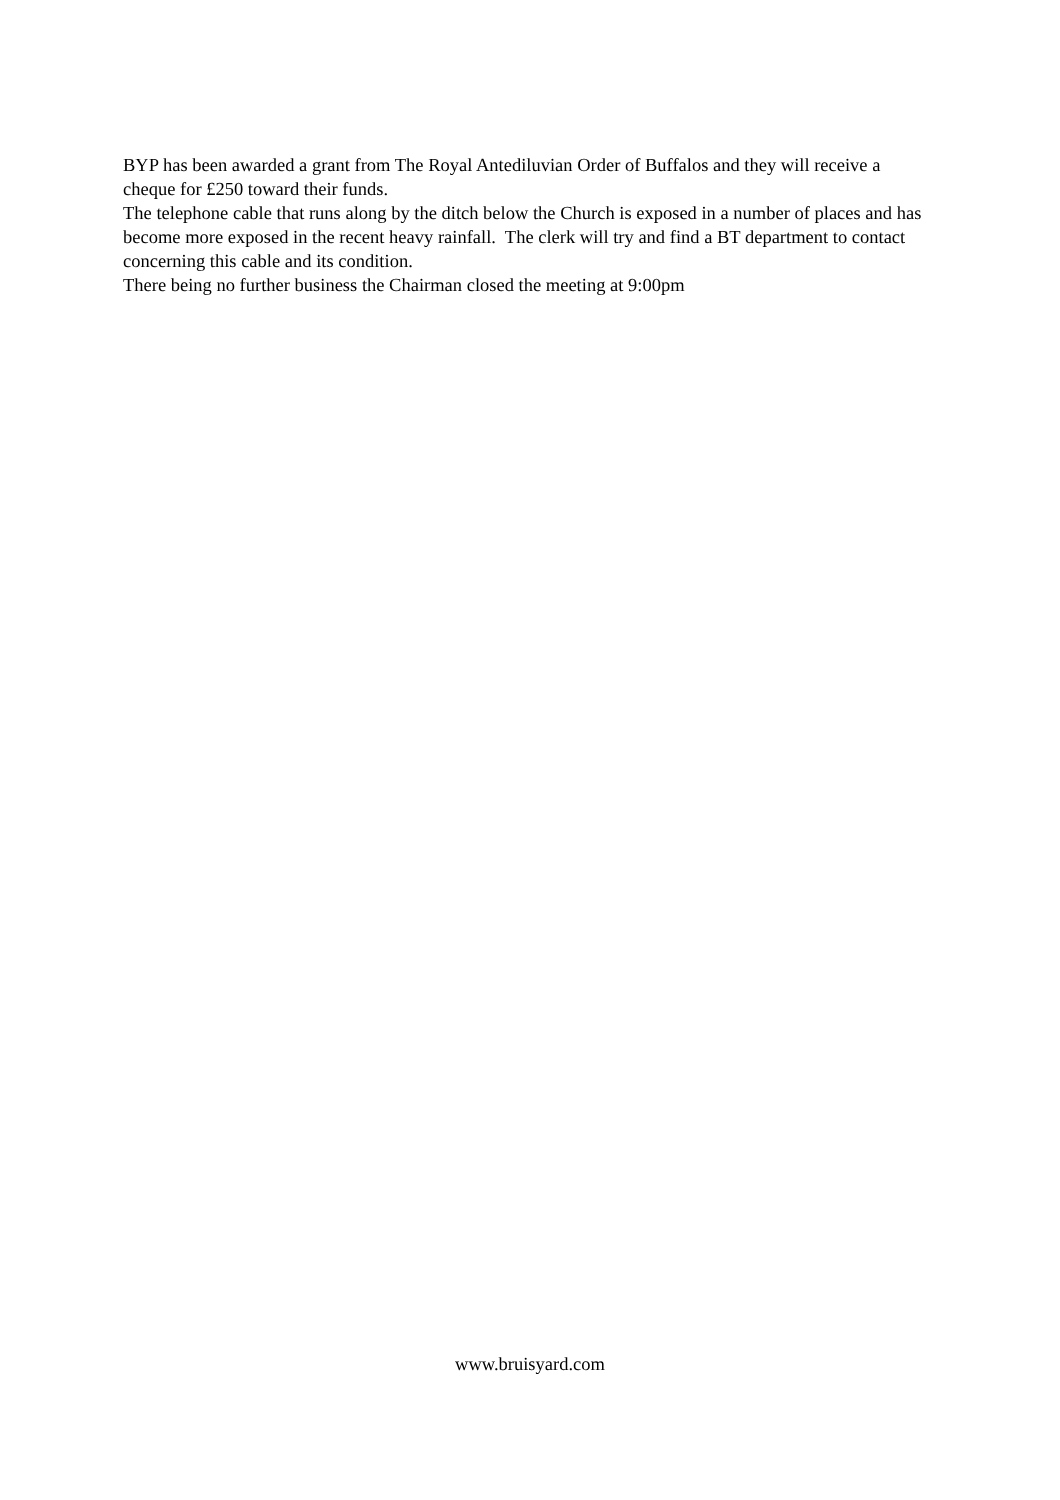BYP has been awarded a grant from The Royal Antediluvian Order of Buffalos and they will receive a cheque for £250 toward their funds.
The telephone cable that runs along by the ditch below the Church is exposed in a number of places and has become more exposed in the recent heavy rainfall. The clerk will try and find a BT department to contact concerning this cable and its condition.
There being no further business the Chairman closed the meeting at 9:00pm
www.bruisyard.com